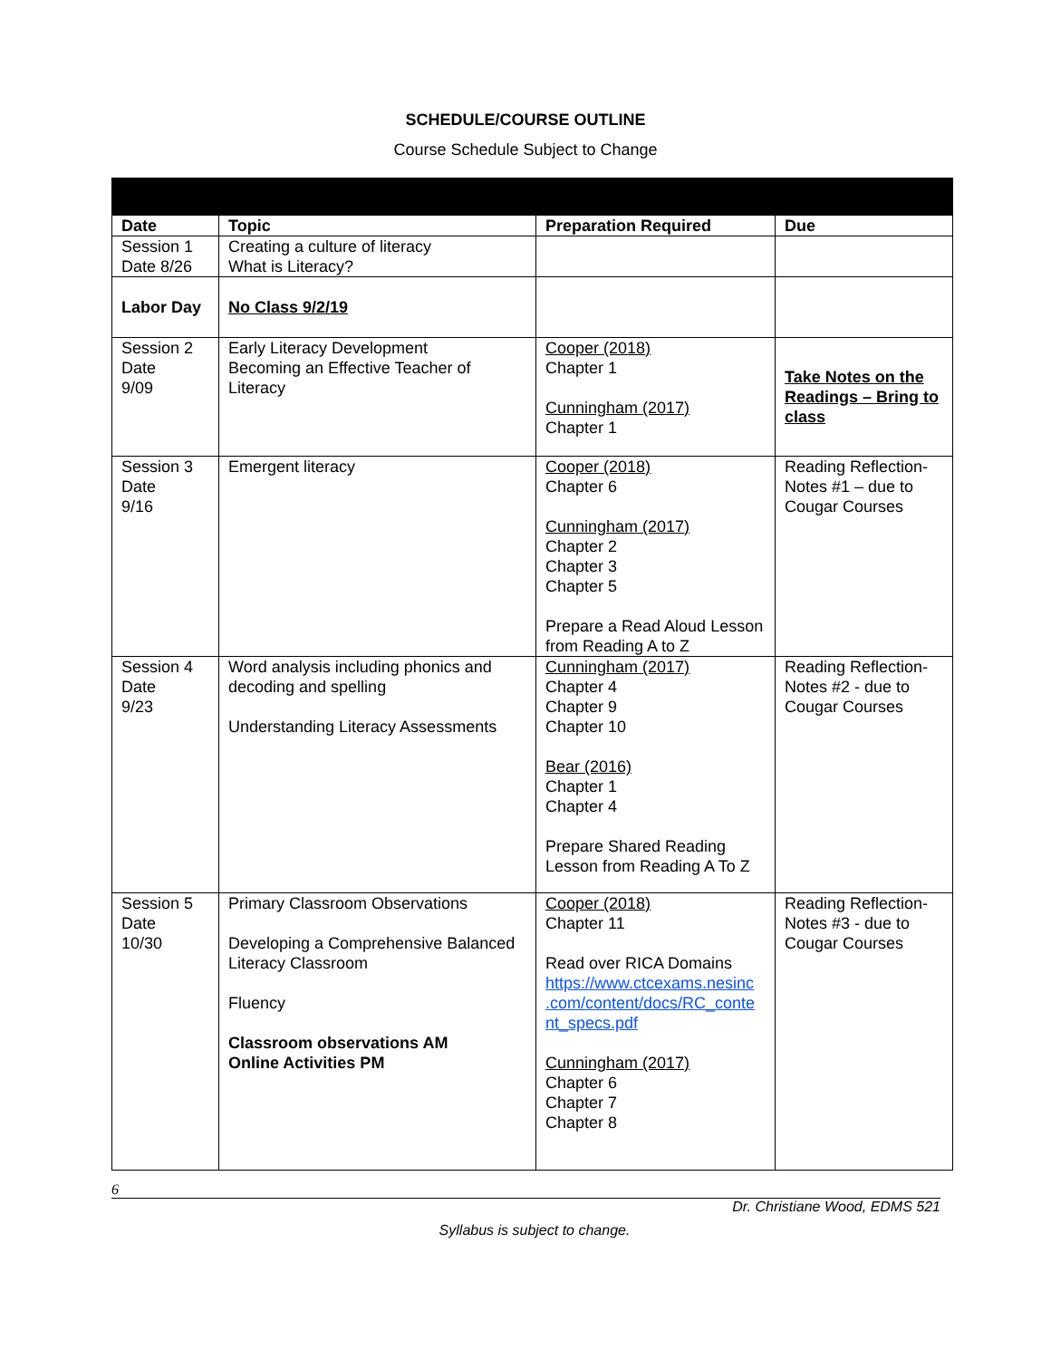SCHEDULE/COURSE OUTLINE
Course Schedule Subject to Change
| Date | Topic | Preparation Required | Due |
| --- | --- | --- | --- |
| Session 1 Date 8/26 | Creating a culture of literacy What is Literacy? | | |
| Labor Day | No Class 9/2/19 | | |
| Session 2 Date 9/09 | Early Literacy Development Becoming an Effective Teacher of Literacy | Cooper (2018) Chapter 1 Cunningham (2017) Chapter 1 | Take Notes on the Readings – Bring to class |
| Session 3 Date 9/16 | Emergent literacy | Cooper (2018) Chapter 6 Cunningham (2017) Chapter 2 Chapter 3 Chapter 5 Prepare a Read Aloud Lesson from Reading A to Z | Reading Reflection-Notes #1 – due to Cougar Courses |
| Session 4 Date 9/23 | Word analysis including phonics and decoding and spelling Understanding Literacy Assessments | Cunningham (2017) Chapter 4 Chapter 9 Chapter 10 Bear (2016) Chapter 1 Chapter 4 Prepare Shared Reading Lesson from Reading A To Z | Reading Reflection-Notes #2 - due to Cougar Courses |
| Session 5 Date 10/30 | Primary Classroom Observations Developing a Comprehensive Balanced Literacy Classroom Fluency Classroom observations AM Online Activities PM | Cooper (2018) Chapter 11 Read over RICA Domains https://www.ctcexams.nesinc .com/content/docs/RC_conte nt_specs.pdf Cunningham (2017) Chapter 6 Chapter 7 Chapter 8 | Reading Reflection-Notes #3 - due to Cougar Courses |
6
Dr. Christiane Wood, EDMS 521
Syllabus is subject to change.